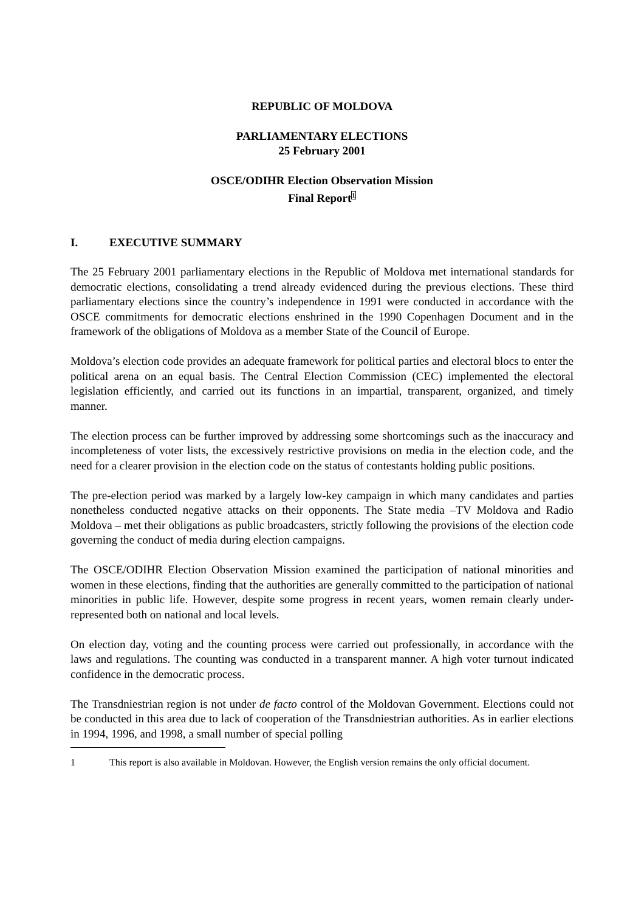REPUBLIC OF MOLDOVA
PARLIAMENTARY ELECTIONS
25 February 2001
OSCE/ODIHR Election Observation Mission
Final Report<sup>1</sup>
I. EXECUTIVE SUMMARY
The 25 February 2001 parliamentary elections in the Republic of Moldova met international standards for democratic elections, consolidating a trend already evidenced during the previous elections. These third parliamentary elections since the country’s independence in 1991 were conducted in accordance with the OSCE commitments for democratic elections enshrined in the 1990 Copenhagen Document and in the framework of the obligations of Moldova as a member State of the Council of Europe.
Moldova’s election code provides an adequate framework for political parties and electoral blocs to enter the political arena on an equal basis. The Central Election Commission (CEC) implemented the electoral legislation efficiently, and carried out its functions in an impartial, transparent, organized, and timely manner.
The election process can be further improved by addressing some shortcomings such as the inaccuracy and incompleteness of voter lists, the excessively restrictive provisions on media in the election code, and the need for a clearer provision in the election code on the status of contestants holding public positions.
The pre-election period was marked by a largely low-key campaign in which many candidates and parties nonetheless conducted negative attacks on their opponents. The State media –TV Moldova and Radio Moldova – met their obligations as public broadcasters, strictly following the provisions of the election code governing the conduct of media during election campaigns.
The OSCE/ODIHR Election Observation Mission examined the participation of national minorities and women in these elections, finding that the authorities are generally committed to the participation of national minorities in public life. However, despite some progress in recent years, women remain clearly under-represented both on national and local levels.
On election day, voting and the counting process were carried out professionally, in accordance with the laws and regulations. The counting was conducted in a transparent manner. A high voter turnout indicated confidence in the democratic process.
The Transdniestrian region is not under de facto control of the Moldovan Government. Elections could not be conducted in this area due to lack of cooperation of the Transdniestrian authorities. As in earlier elections in 1994, 1996, and 1998, a small number of special polling
1 This report is also available in Moldovan. However, the English version remains the only official document.